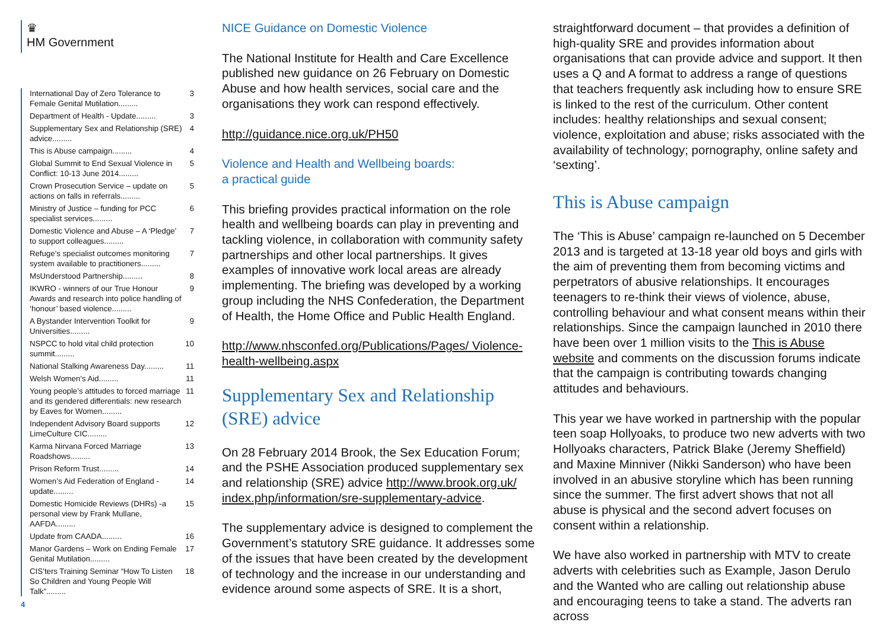♛
HM Government
International Day of Zero Tolerance to Female Genital Mutilation......... 3
Department of Health - Update......... 3
Supplementary Sex and Relationship (SRE) advice......... 4
This is Abuse campaign......... 4
Global Summit to End Sexual Violence in Conflict: 10-13 June 2014......... 5
Crown Prosecution Service – update on actions on falls in referrals......... 5
Ministry of Justice – funding for PCC specialist services......... 6
Domestic Violence and Abuse – A ‘Pledge’ to support colleagues......... 7
Refuge’s specialist outcomes monitoring system available to practitioners......... 7
MsUnderstood Partnership......... 8
IKWRO - winners of our True Honour Awards and research into police handling of ‘honour’ based violence......... 9
A Bystander Intervention Toolkit for Universities......... 9
NSPCC to hold vital child protection summit......... 10
National Stalking Awareness Day......... 11
Welsh Women’s Aid......... 11
Young people’s attitudes to forced marriage and its gendered differentials: new research by Eaves for Women......... 11
Independent Advisory Board supports LimeCulture CIC......... 12
Karma Nirvana Forced Marriage Roadshows......... 13
Prison Reform Trust......... 14
Women’s Aid Federation of England - update......... 14
Domestic Homicide Reviews (DHRs) -a personal view by Frank Mullane, AAFDA......... 15
Update from CAADA......... 16
Manor Gardens – Work on Ending Female Genital Mutilation......... 17
CIS’ters Training Seminar “How To Listen So Children and Young People Will Talk”......... 18
4
NICE Guidance on Domestic Violence
The National Institute for Health and Care Excellence published new guidance on 26 February on Domestic Abuse and how health services, social care and the organisations they work can respond effectively.
http://guidance.nice.org.uk/PH50
Violence and Health and Wellbeing boards:
a practical guide
This briefing provides practical information on the role health and wellbeing boards can play in preventing and tackling violence, in collaboration with community safety partnerships and other local partnerships. It gives examples of innovative work local areas are already implementing. The briefing was developed by a working group including the NHS Confederation, the Department of Health, the Home Office and Public Health England.
http://www.nhsconfed.org/Publications/Pages/ Violence-health-wellbeing.aspx
Supplementary Sex and Relationship (SRE) advice
On 28 February 2014 Brook, the Sex Education Forum; and the PSHE Association produced supplementary sex and relationship (SRE) advice http://www.brook.org.uk/ index.php/information/sre-supplementary-advice.
The supplementary advice is designed to complement the Government’s statutory SRE guidance. It addresses some of the issues that have been created by the development of technology and the increase in our understanding and evidence around some aspects of SRE. It is a short,
straightforward document – that provides a definition of high-quality SRE and provides information about organisations that can provide advice and support. It then uses a Q and A format to address a range of questions that teachers frequently ask including how to ensure SRE is linked to the rest of the curriculum. Other content includes: healthy relationships and sexual consent; violence, exploitation and abuse; risks associated with the availability of technology; pornography, online safety and ‘sexting’.
This is Abuse campaign
The ‘This is Abuse’ campaign re-launched on 5 December 2013 and is targeted at 13-18 year old boys and girls with the aim of preventing them from becoming victims and perpetrators of abusive relationships. It encourages teenagers to re-think their views of violence, abuse, controlling behaviour and what consent means within their relationships. Since the campaign launched in 2010 there have been over 1 million visits to the This is Abuse website and comments on the discussion forums indicate that the campaign is contributing towards changing attitudes and behaviours.
This year we have worked in partnership with the popular teen soap Hollyoaks, to produce two new adverts with two Hollyoaks characters, Patrick Blake (Jeremy Sheffield) and Maxine Minniver (Nikki Sanderson) who have been involved in an abusive storyline which has been running since the summer. The first advert shows that not all abuse is physical and the second advert focuses on consent within a relationship.
We have also worked in partnership with MTV to create adverts with celebrities such as Example, Jason Derulo and the Wanted who are calling out relationship abuse and encouraging teens to take a stand. The adverts ran across